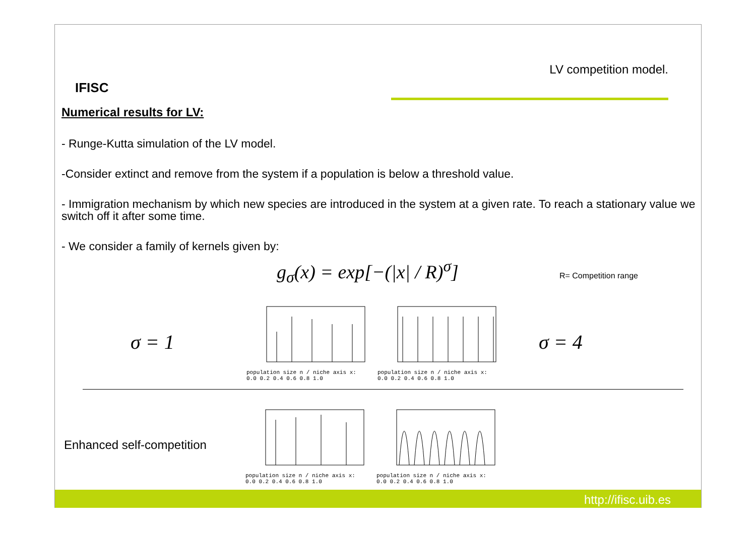IFISC
LV competition model.
Numerical results for LV:
- Runge-Kutta simulation of the LV model.
-Consider extinct and remove from the system if a population is below a threshold value.
- Immigration mechanism by which new species are introduced in the system at a given rate. To reach a stationary value we switch off it after some time.
- We consider a family of kernels given by:
g<sub>σ</sub>(x) = exp[−(|x| / R)<sup>σ</sup>] R= Competition range
σ = 1
population size n / niche axis x: 0.0 0.2 0.4 0.6 0.8 1.0
population size n / niche axis x: 0.0 0.2 0.4 0.6 0.8 1.0
σ = 4
Enhanced self-competition
population size n / niche axis x: 0.0 0.2 0.4 0.6 0.8 1.0
population size n / niche axis x: 0.0 0.2 0.4 0.6 0.8 1.0
http://ifisc.uib.es